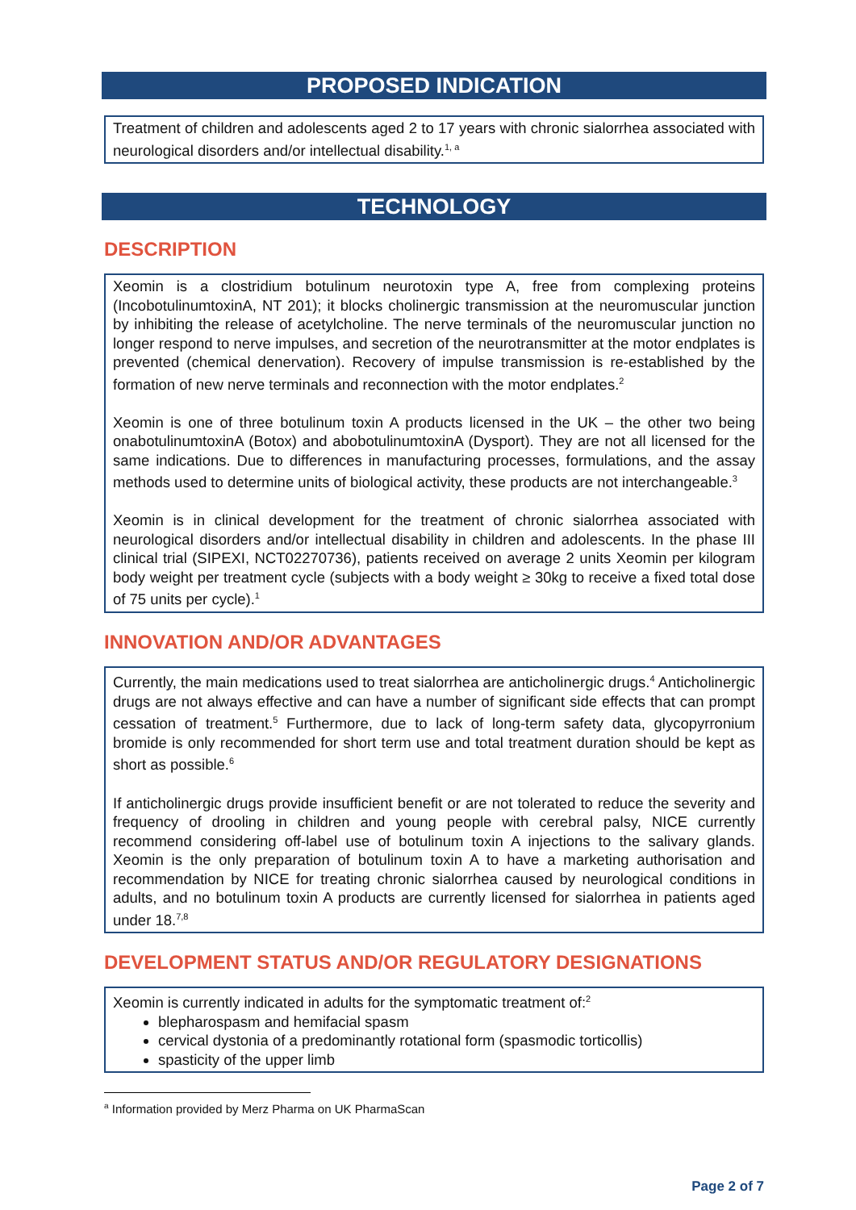PROPOSED INDICATION
Treatment of children and adolescents aged 2 to 17 years with chronic sialorrhea associated with neurological disorders and/or intellectual disability.<sup>1, a</sup>
TECHNOLOGY
DESCRIPTION
Xeomin is a clostridium botulinum neurotoxin type A, free from complexing proteins (IncobotulinumtoxinA, NT 201); it blocks cholinergic transmission at the neuromuscular junction by inhibiting the release of acetylcholine. The nerve terminals of the neuromuscular junction no longer respond to nerve impulses, and secretion of the neurotransmitter at the motor endplates is prevented (chemical denervation). Recovery of impulse transmission is re-established by the formation of new nerve terminals and reconnection with the motor endplates.<sup>2</sup>
Xeomin is one of three botulinum toxin A products licensed in the UK – the other two being onabotulinumtoxinA (Botox) and abobotulinumtoxinA (Dysport). They are not all licensed for the same indications. Due to differences in manufacturing processes, formulations, and the assay methods used to determine units of biological activity, these products are not interchangeable.<sup>3</sup>
Xeomin is in clinical development for the treatment of chronic sialorrhea associated with neurological disorders and/or intellectual disability in children and adolescents. In the phase III clinical trial (SIPEXI, NCT02270736), patients received on average 2 units Xeomin per kilogram body weight per treatment cycle (subjects with a body weight ≥ 30kg to receive a fixed total dose of 75 units per cycle).<sup>1</sup>
INNOVATION AND/OR ADVANTAGES
Currently, the main medications used to treat sialorrhea are anticholinergic drugs.<sup>4</sup> Anticholinergic drugs are not always effective and can have a number of significant side effects that can prompt cessation of treatment.<sup>5</sup> Furthermore, due to lack of long-term safety data, glycopyrronium bromide is only recommended for short term use and total treatment duration should be kept as short as possible.<sup>6</sup>
If anticholinergic drugs provide insufficient benefit or are not tolerated to reduce the severity and frequency of drooling in children and young people with cerebral palsy, NICE currently recommend considering off-label use of botulinum toxin A injections to the salivary glands. Xeomin is the only preparation of botulinum toxin A to have a marketing authorisation and recommendation by NICE for treating chronic sialorrhea caused by neurological conditions in adults, and no botulinum toxin A products are currently licensed for sialorrhea in patients aged under 18.<sup>7,8</sup>
DEVELOPMENT STATUS AND/OR REGULATORY DESIGNATIONS
Xeomin is currently indicated in adults for the symptomatic treatment of:<sup>2</sup>
blepharospasm and hemifacial spasm
cervical dystonia of a predominantly rotational form (spasmodic torticollis)
spasticity of the upper limb
<sup>a</sup> Information provided by Merz Pharma on UK PharmaScan
Page 2 of 7